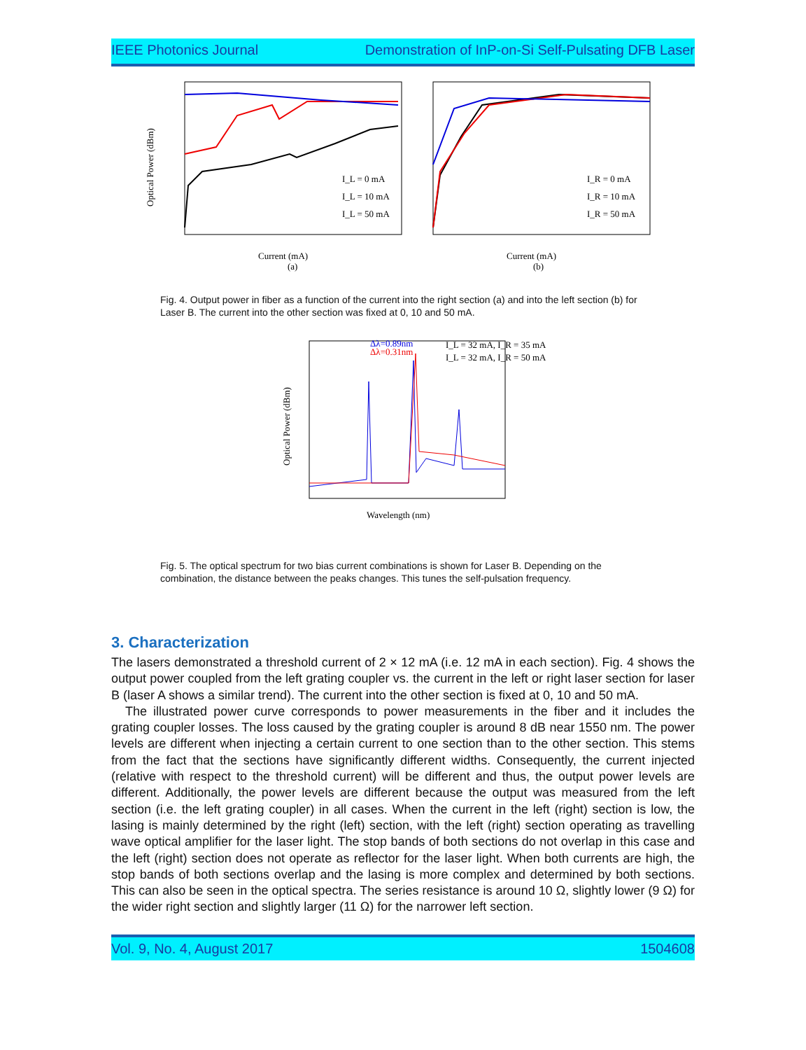IEEE Photonics Journal Demonstration of InP-on-Si Self-Pulsating DFB Laser
Optical Power (dBm)
Current (mA)
(a)
I_L = 0 mA
I_L = 10 mA
I_L = 50 mA
Current (mA)
(b)
I_R = 0 mA
I_R = 10 mA
I_R = 50 mA
Fig. 4. Output power in fiber as a function of the current into the right section (a) and into the left section (b) for Laser B. The current into the other section was fixed at 0, 10 and 50 mA.
Optical Power (dBm)
Δλ=0.89nm
Δλ=0.31nm
I_L = 32 mA, I_R = 35 mA
I_L = 32 mA, I_R = 50 mA
Wavelength (nm)
Fig. 5. The optical spectrum for two bias current combinations is shown for Laser B. Depending on the combination, the distance between the peaks changes. This tunes the self-pulsation frequency.
3. Characterization
The lasers demonstrated a threshold current of 2 × 12 mA (i.e. 12 mA in each section). Fig. 4 shows the output power coupled from the left grating coupler vs. the current in the left or right laser section for laser B (laser A shows a similar trend). The current into the other section is fixed at 0, 10 and 50 mA.
The illustrated power curve corresponds to power measurements in the fiber and it includes the grating coupler losses. The loss caused by the grating coupler is around 8 dB near 1550 nm. The power levels are different when injecting a certain current to one section than to the other section. This stems from the fact that the sections have significantly different widths. Consequently, the current injected (relative with respect to the threshold current) will be different and thus, the output power levels are different. Additionally, the power levels are different because the output was measured from the left section (i.e. the left grating coupler) in all cases. When the current in the left (right) section is low, the lasing is mainly determined by the right (left) section, with the left (right) section operating as travelling wave optical amplifier for the laser light. The stop bands of both sections do not overlap in this case and the left (right) section does not operate as reflector for the laser light. When both currents are high, the stop bands of both sections overlap and the lasing is more complex and determined by both sections. This can also be seen in the optical spectra. The series resistance is around 10 Ω, slightly lower (9 Ω) for the wider right section and slightly larger (11 Ω) for the narrower left section.
Vol. 9, No. 4, August 2017 1504608